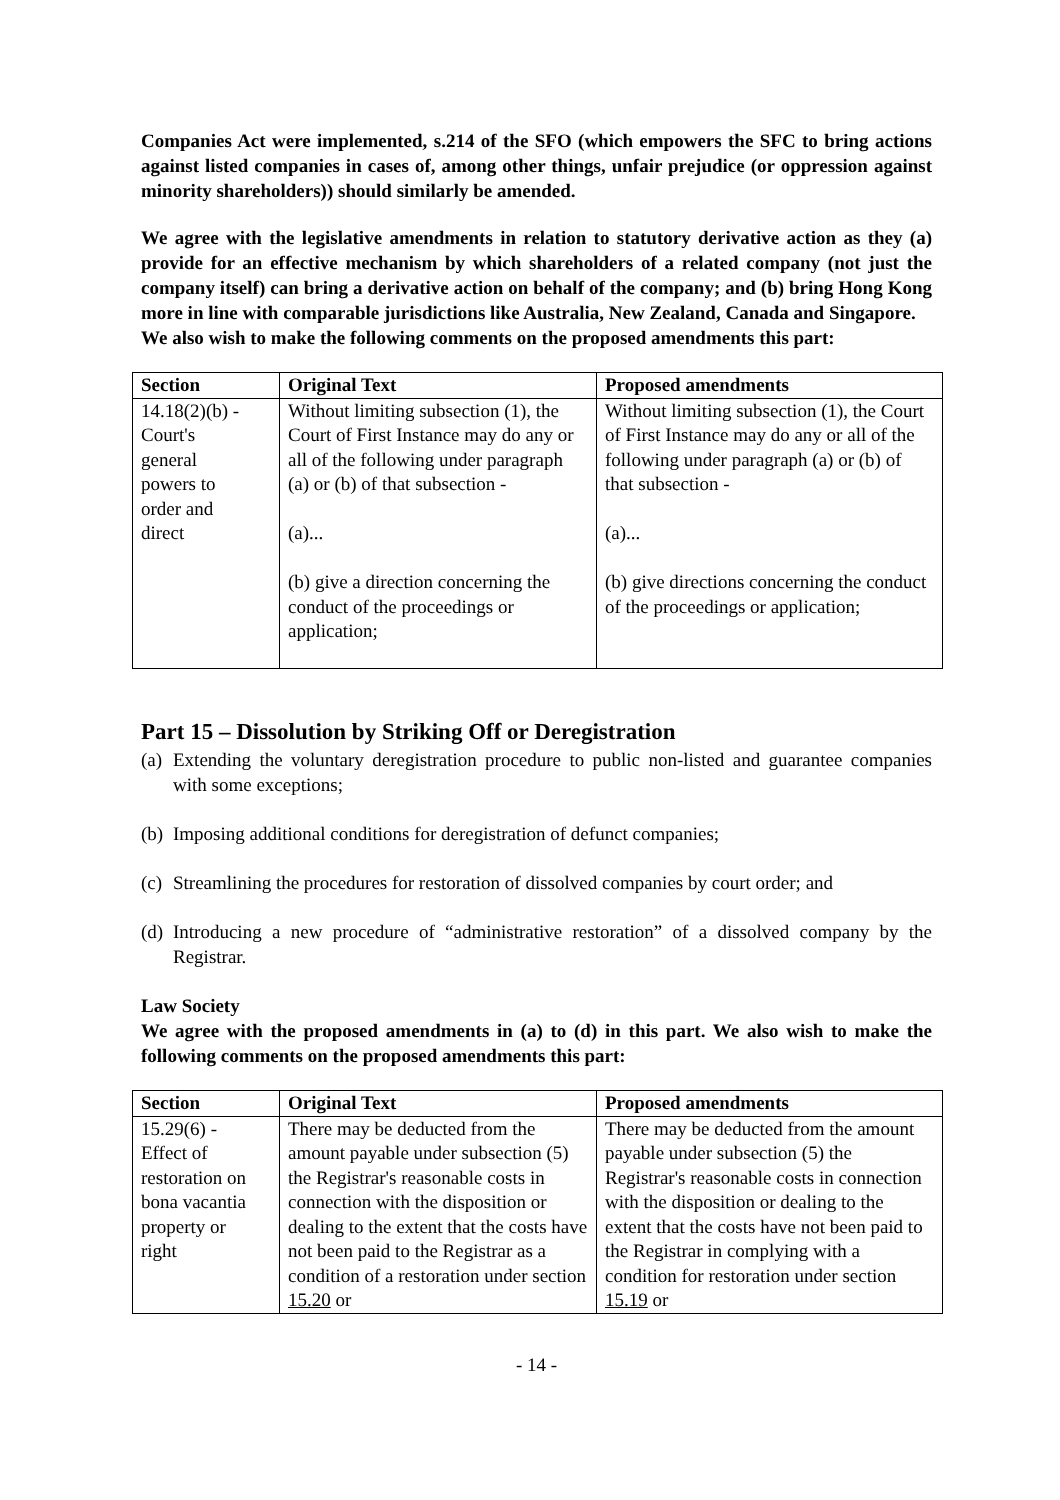Companies Act were implemented, s.214 of the SFO (which empowers the SFC to bring actions against listed companies in cases of, among other things, unfair prejudice (or oppression against minority shareholders)) should similarly be amended.
We agree with the legislative amendments in relation to statutory derivative action as they (a) provide for an effective mechanism by which shareholders of a related company (not just the company itself) can bring a derivative action on behalf of the company; and (b) bring Hong Kong more in line with comparable jurisdictions like Australia, New Zealand, Canada and Singapore.
We also wish to make the following comments on the proposed amendments this part:
| Section | Original Text | Proposed amendments |
| --- | --- | --- |
| 14.18(2)(b) - Court's general powers to order and direct | Without limiting subsection (1), the Court of First Instance may do any or all of the following under paragraph (a) or (b) of that subsection - (a)... (b) give a direction concerning the conduct of the proceedings or application; | Without limiting subsection (1), the Court of First Instance may do any or all of the following under paragraph (a) or (b) of that subsection - (a)... (b) give directions concerning the conduct of the proceedings or application; |
Part 15 – Dissolution by Striking Off or Deregistration
(a) Extending the voluntary deregistration procedure to public non-listed and guarantee companies with some exceptions;
(b) Imposing additional conditions for deregistration of defunct companies;
(c) Streamlining the procedures for restoration of dissolved companies by court order; and
(d) Introducing a new procedure of “administrative restoration” of a dissolved company by the Registrar.
Law Society
We agree with the proposed amendments in (a) to (d) in this part. We also wish to make the following comments on the proposed amendments this part:
| Section | Original Text | Proposed amendments |
| --- | --- | --- |
| 15.29(6) - Effect of restoration on bona vacantia property or right | There may be deducted from the amount payable under subsection (5) the Registrar's reasonable costs in connection with the disposition or dealing to the extent that the costs have not been paid to the Registrar as a condition of a restoration under section 15.20 or | There may be deducted from the amount payable under subsection (5) the Registrar's reasonable costs in connection with the disposition or dealing to the extent that the costs have not been paid to the Registrar in complying with a condition for restoration under section 15.19 or |
- 14 -